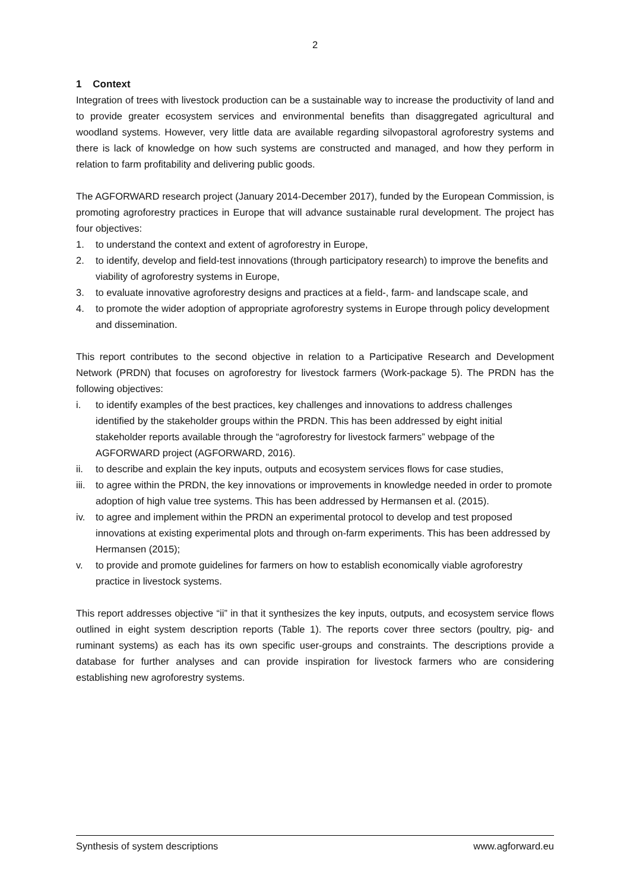2
1 Context
Integration of trees with livestock production can be a sustainable way to increase the productivity of land and to provide greater ecosystem services and environmental benefits than disaggregated agricultural and woodland systems. However, very little data are available regarding silvopastoral agroforestry systems and there is lack of knowledge on how such systems are constructed and managed, and how they perform in relation to farm profitability and delivering public goods.
The AGFORWARD research project (January 2014-December 2017), funded by the European Commission, is promoting agroforestry practices in Europe that will advance sustainable rural development. The project has four objectives:
1. to understand the context and extent of agroforestry in Europe,
2. to identify, develop and field-test innovations (through participatory research) to improve the benefits and viability of agroforestry systems in Europe,
3. to evaluate innovative agroforestry designs and practices at a field-, farm- and landscape scale, and
4. to promote the wider adoption of appropriate agroforestry systems in Europe through policy development and dissemination.
This report contributes to the second objective in relation to a Participative Research and Development Network (PRDN) that focuses on agroforestry for livestock farmers (Work-package 5). The PRDN has the following objectives:
i. to identify examples of the best practices, key challenges and innovations to address challenges identified by the stakeholder groups within the PRDN. This has been addressed by eight initial stakeholder reports available through the “agroforestry for livestock farmers” webpage of the AGFORWARD project (AGFORWARD, 2016).
ii. to describe and explain the key inputs, outputs and ecosystem services flows for case studies,
iii. to agree within the PRDN, the key innovations or improvements in knowledge needed in order to promote adoption of high value tree systems. This has been addressed by Hermansen et al. (2015).
iv. to agree and implement within the PRDN an experimental protocol to develop and test proposed innovations at existing experimental plots and through on-farm experiments. This has been addressed by Hermansen (2015);
v. to provide and promote guidelines for farmers on how to establish economically viable agroforestry practice in livestock systems.
This report addresses objective “ii” in that it synthesizes the key inputs, outputs, and ecosystem service flows outlined in eight system description reports (Table 1). The reports cover three sectors (poultry, pig- and ruminant systems) as each has its own specific user-groups and constraints. The descriptions provide a database for further analyses and can provide inspiration for livestock farmers who are considering establishing new agroforestry systems.
Synthesis of system descriptions www.agforward.eu